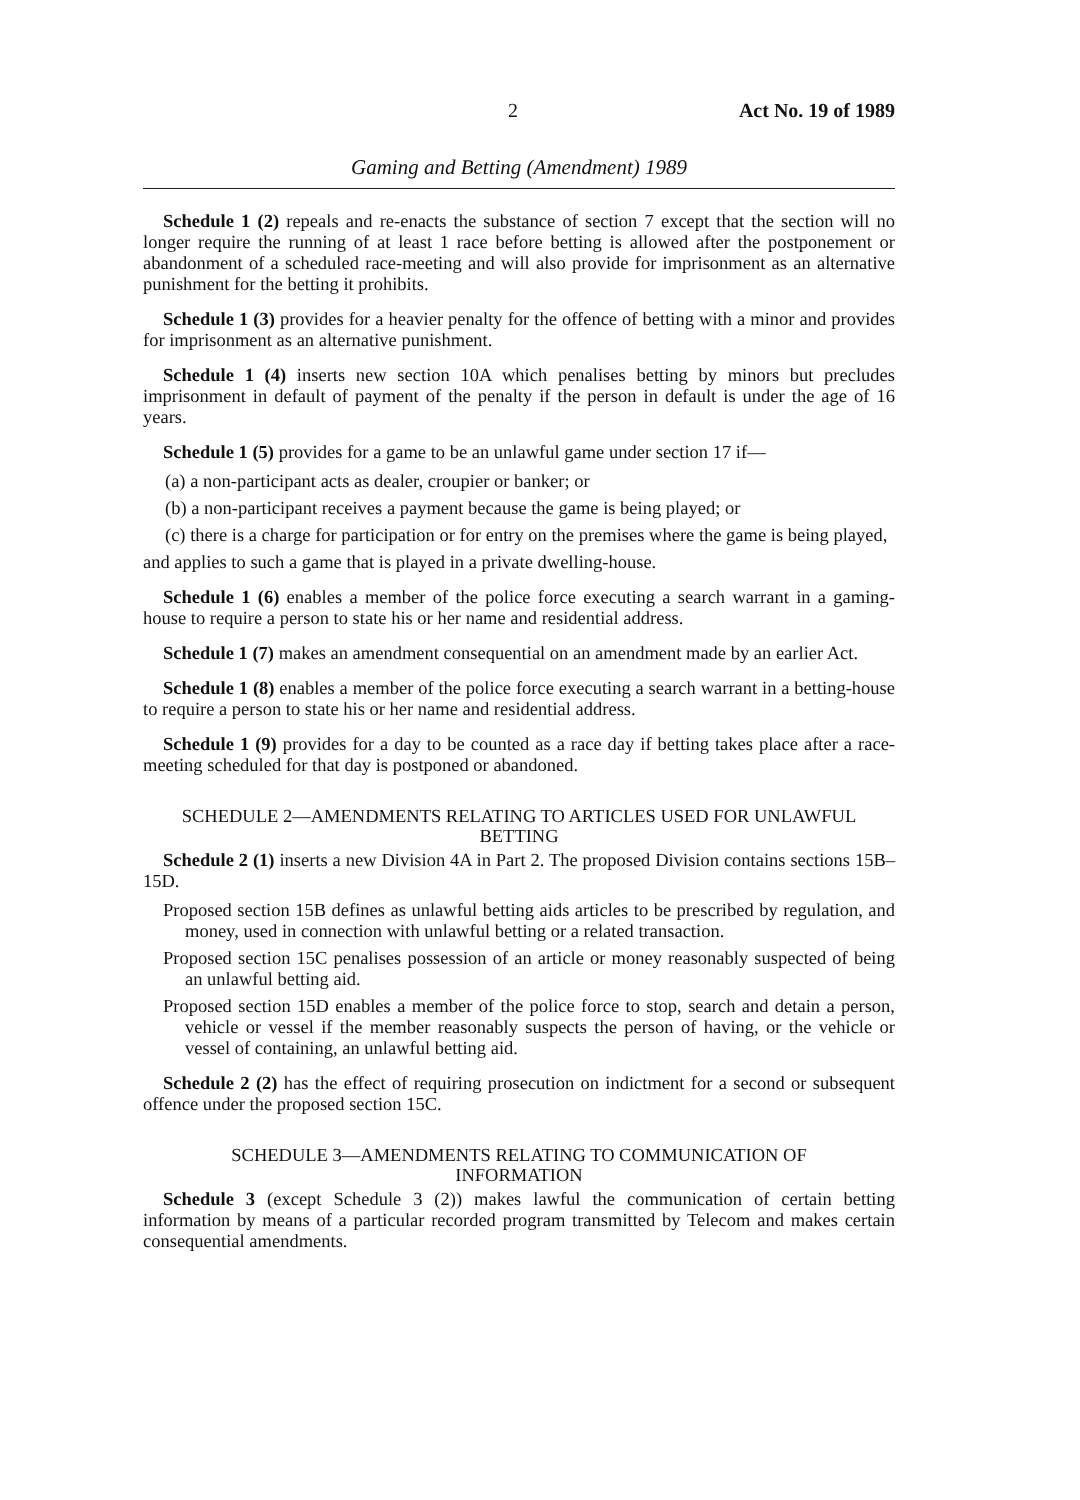2 Act No. 19 of 1989
Gaming and Betting (Amendment) 1989
Schedule 1 (2) repeals and re-enacts the substance of section 7 except that the section will no longer require the running of at least 1 race before betting is allowed after the postponement or abandonment of a scheduled race-meeting and will also provide for imprisonment as an alternative punishment for the betting it prohibits.
Schedule 1 (3) provides for a heavier penalty for the offence of betting with a minor and provides for imprisonment as an alternative punishment.
Schedule 1 (4) inserts new section 10A which penalises betting by minors but precludes imprisonment in default of payment of the penalty if the person in default is under the age of 16 years.
Schedule 1 (5) provides for a game to be an unlawful game under section 17 if—
(a) a non-participant acts as dealer, croupier or banker; or
(b) a non-participant receives a payment because the game is being played; or
(c) there is a charge for participation or for entry on the premises where the game is being played,
and applies to such a game that is played in a private dwelling-house.
Schedule 1 (6) enables a member of the police force executing a search warrant in a gaming-house to require a person to state his or her name and residential address.
Schedule 1 (7) makes an amendment consequential on an amendment made by an earlier Act.
Schedule 1 (8) enables a member of the police force executing a search warrant in a betting-house to require a person to state his or her name and residential address.
Schedule 1 (9) provides for a day to be counted as a race day if betting takes place after a race-meeting scheduled for that day is postponed or abandoned.
SCHEDULE 2—AMENDMENTS RELATING TO ARTICLES USED FOR UNLAWFUL BETTING
Schedule 2 (1) inserts a new Division 4A in Part 2. The proposed Division contains sections 15B–15D.
Proposed section 15B defines as unlawful betting aids articles to be prescribed by regulation, and money, used in connection with unlawful betting or a related transaction.
Proposed section 15C penalises possession of an article or money reasonably suspected of being an unlawful betting aid.
Proposed section 15D enables a member of the police force to stop, search and detain a person, vehicle or vessel if the member reasonably suspects the person of having, or the vehicle or vessel of containing, an unlawful betting aid.
Schedule 2 (2) has the effect of requiring prosecution on indictment for a second or subsequent offence under the proposed section 15C.
SCHEDULE 3—AMENDMENTS RELATING TO COMMUNICATION OF INFORMATION
Schedule 3 (except Schedule 3 (2)) makes lawful the communication of certain betting information by means of a particular recorded program transmitted by Telecom and makes certain consequential amendments.